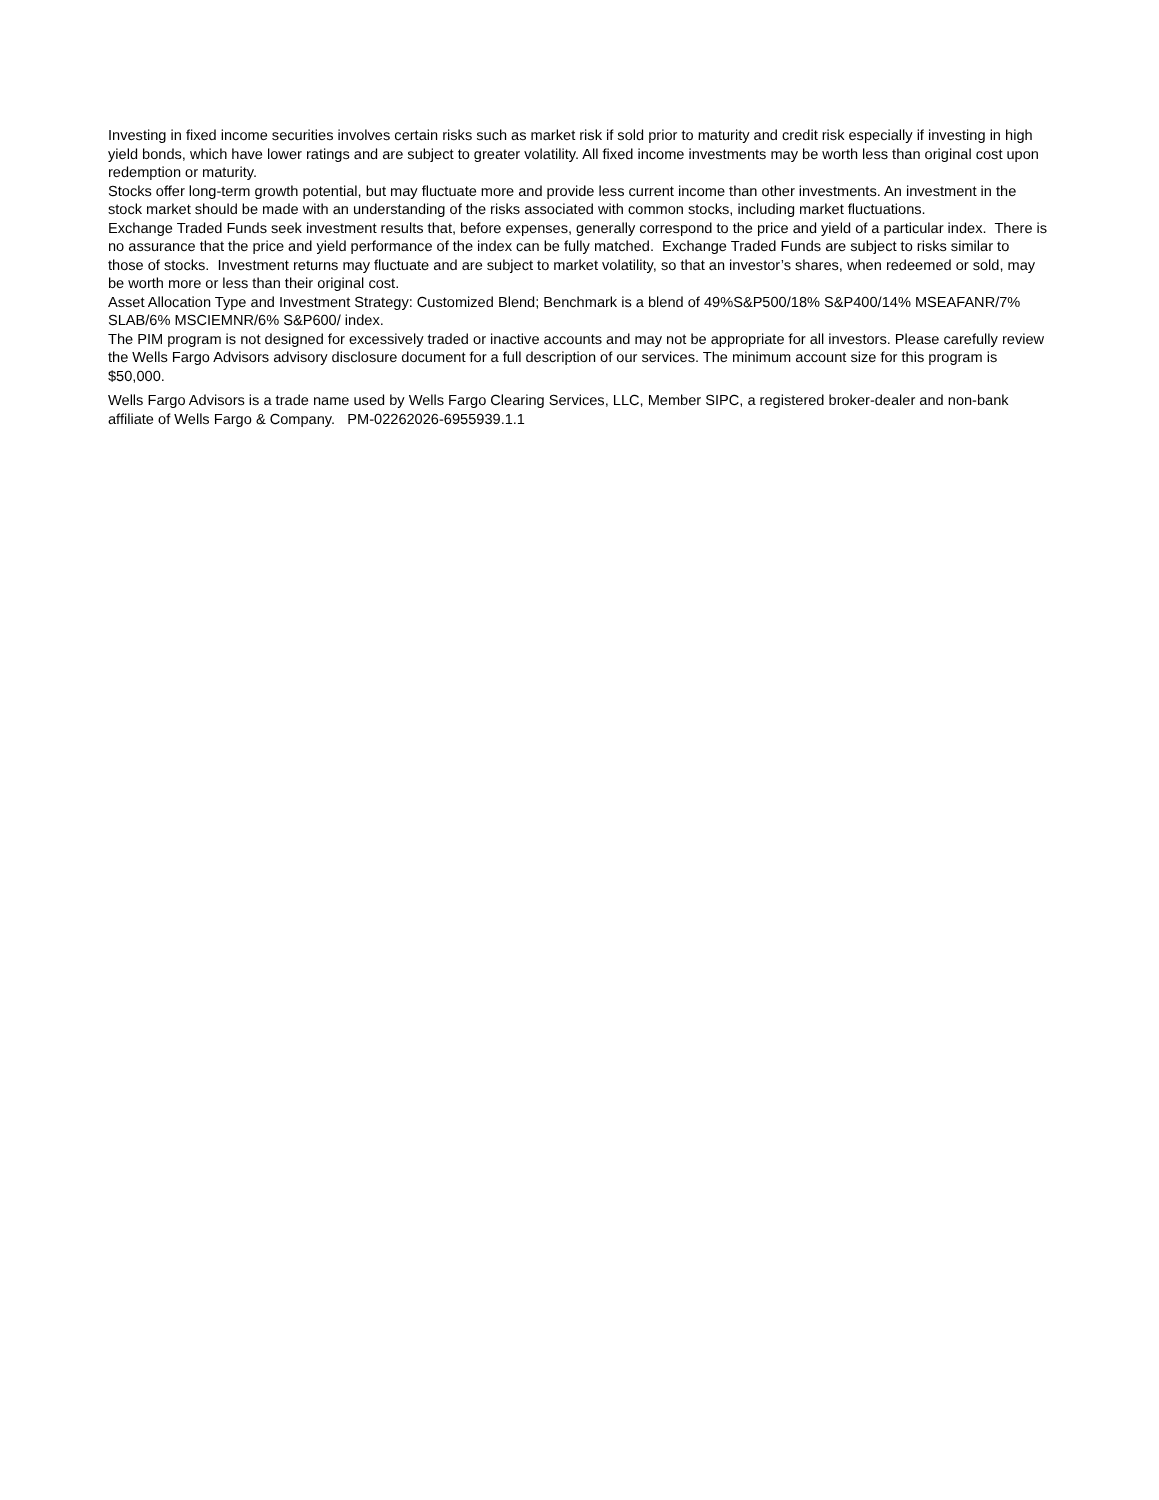Investing in fixed income securities involves certain risks such as market risk if sold prior to maturity and credit risk especially if investing in high yield bonds, which have lower ratings and are subject to greater volatility. All fixed income investments may be worth less than original cost upon redemption or maturity.
Stocks offer long-term growth potential, but may fluctuate more and provide less current income than other investments. An investment in the stock market should be made with an understanding of the risks associated with common stocks, including market fluctuations.
Exchange Traded Funds seek investment results that, before expenses, generally correspond to the price and yield of a particular index. There is no assurance that the price and yield performance of the index can be fully matched. Exchange Traded Funds are subject to risks similar to those of stocks. Investment returns may fluctuate and are subject to market volatility, so that an investor’s shares, when redeemed or sold, may be worth more or less than their original cost.
Asset Allocation Type and Investment Strategy: Customized Blend; Benchmark is a blend of 49%S&P500/18% S&P400/14% MSEAFANR/7% SLAB/6% MSCIEMNR/6% S&P600/ index.
The PIM program is not designed for excessively traded or inactive accounts and may not be appropriate for all investors. Please carefully review the Wells Fargo Advisors advisory disclosure document for a full description of our services. The minimum account size for this program is $50,000.
Wells Fargo Advisors is a trade name used by Wells Fargo Clearing Services, LLC, Member SIPC, a registered broker-dealer and non-bank affiliate of Wells Fargo & Company. PM-02262026-6955939.1.1